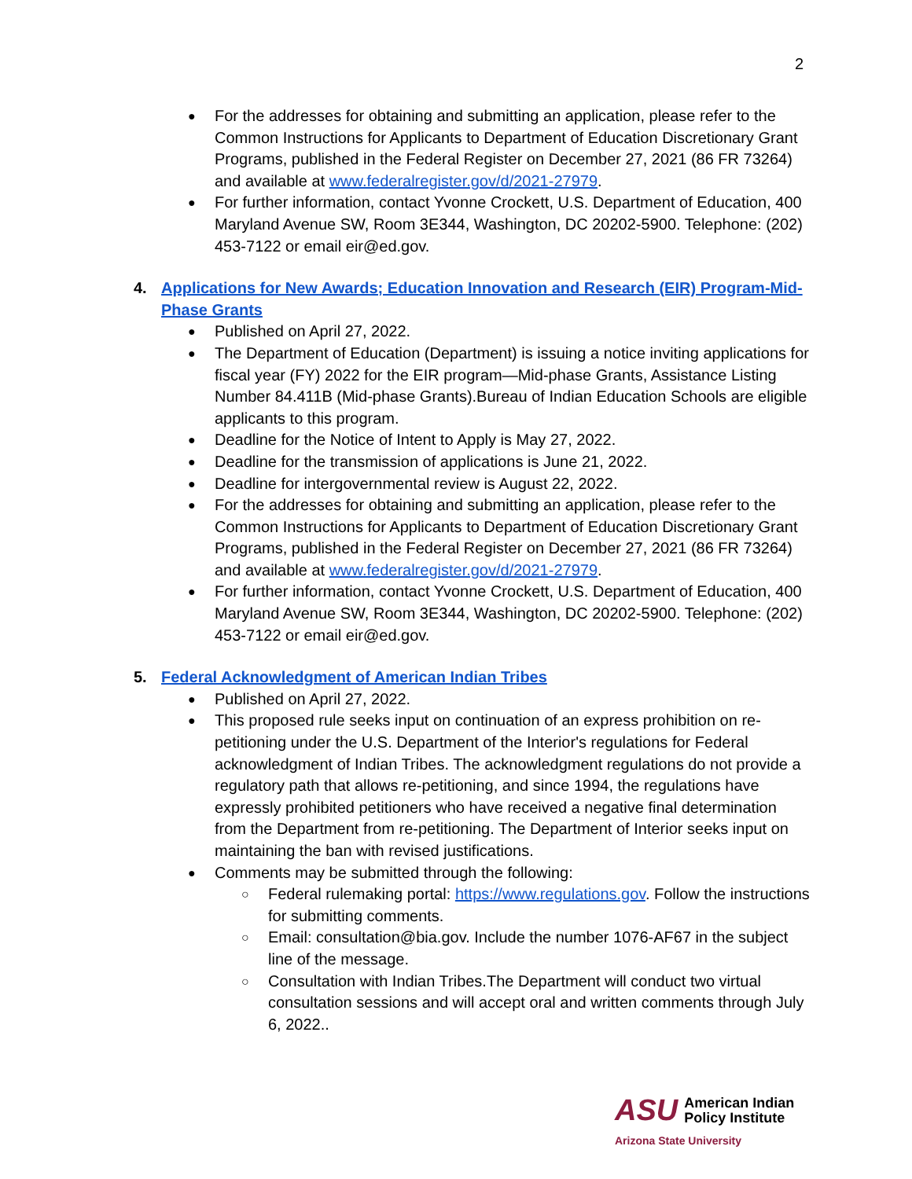2
For the addresses for obtaining and submitting an application, please refer to the Common Instructions for Applicants to Department of Education Discretionary Grant Programs, published in the Federal Register on December 27, 2021 (86 FR 73264) and available at www.federalregister.gov/d/2021-27979.
For further information, contact Yvonne Crockett, U.S. Department of Education, 400 Maryland Avenue SW, Room 3E344, Washington, DC 20202-5900. Telephone: (202) 453-7122 or email eir@ed.gov.
4. Applications for New Awards; Education Innovation and Research (EIR) Program-Mid-Phase Grants
Published on April 27, 2022.
The Department of Education (Department) is issuing a notice inviting applications for fiscal year (FY) 2022 for the EIR program—Mid-phase Grants, Assistance Listing Number 84.411B (Mid-phase Grants).Bureau of Indian Education Schools are eligible applicants to this program.
Deadline for the Notice of Intent to Apply is May 27, 2022.
Deadline for the transmission of applications is June 21, 2022.
Deadline for intergovernmental review is August 22, 2022.
For the addresses for obtaining and submitting an application, please refer to the Common Instructions for Applicants to Department of Education Discretionary Grant Programs, published in the Federal Register on December 27, 2021 (86 FR 73264) and available at www.federalregister.gov/d/2021-27979.
For further information, contact Yvonne Crockett, U.S. Department of Education, 400 Maryland Avenue SW, Room 3E344, Washington, DC 20202-5900. Telephone: (202) 453-7122 or email eir@ed.gov.
5. Federal Acknowledgment of American Indian Tribes
Published on April 27, 2022.
This proposed rule seeks input on continuation of an express prohibition on re-petitioning under the U.S. Department of the Interior's regulations for Federal acknowledgment of Indian Tribes. The acknowledgment regulations do not provide a regulatory path that allows re-petitioning, and since 1994, the regulations have expressly prohibited petitioners who have received a negative final determination from the Department from re-petitioning. The Department of Interior seeks input on maintaining the ban with revised justifications.
Comments may be submitted through the following:
Federal rulemaking portal: https://www.regulations.gov. Follow the instructions for submitting comments.
Email: consultation@bia.gov. Include the number 1076-AF67 in the subject line of the message.
Consultation with Indian Tribes.The Department will conduct two virtual consultation sessions and will accept oral and written comments through July 6, 2022..
ASU
American Indian
Policy Institute
Arizona State University